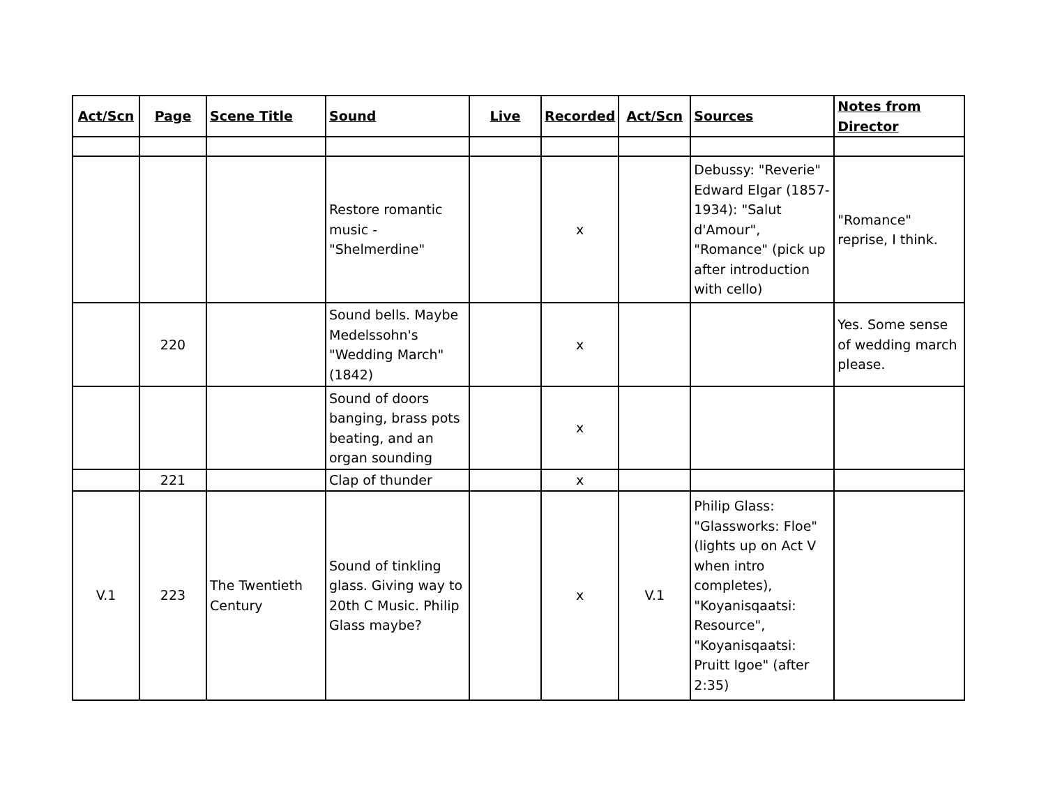| Act/Scn | Page | Scene Title | Sound | Live | Recorded | Act/Scn | Sources | Notes from Director |
| --- | --- | --- | --- | --- | --- | --- | --- | --- |
| | | | Restore romantic music - "Shelmerdine" | | x | | Debussy: "Reverie" Edward Elgar (1857-1934): "Salut d'Amour", "Romance" (pick up after introduction with cello) | "Romance" reprise, I think. |
| | 220 | | Sound bells. Maybe Medelssohn's "Wedding March" (1842) | | x | | | Yes. Some sense of wedding march please. |
| | | | Sound of doors banging, brass pots beating, and an organ sounding | | x | | | |
| | 221 | | Clap of thunder | | x | | | |
| V.1 | 223 | The Twentieth Century | Sound of tinkling glass. Giving way to 20th C Music. Philip Glass maybe? | | x | V.1 | Philip Glass: "Glassworks: Floe" (lights up on Act V when intro completes), "Koyanisqaatsi: Resource", "Koyanisqaatsi: Pruitt Igoe" (after 2:35) | |